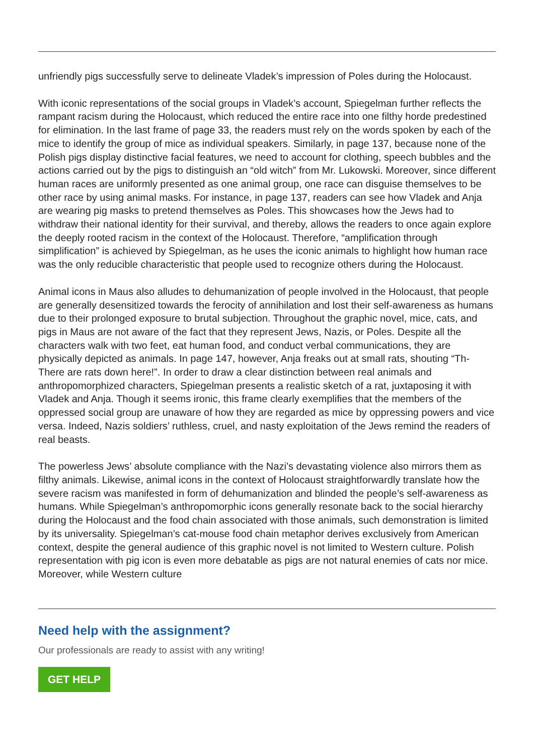unfriendly pigs successfully serve to delineate Vladek’s impression of Poles during the Holocaust.
With iconic representations of the social groups in Vladek’s account, Spiegelman further reflects the rampant racism during the Holocaust, which reduced the entire race into one filthy horde predestined for elimination. In the last frame of page 33, the readers must rely on the words spoken by each of the mice to identify the group of mice as individual speakers. Similarly, in page 137, because none of the Polish pigs display distinctive facial features, we need to account for clothing, speech bubbles and the actions carried out by the pigs to distinguish an “old witch” from Mr. Lukowski. Moreover, since different human races are uniformly presented as one animal group, one race can disguise themselves to be other race by using animal masks. For instance, in page 137, readers can see how Vladek and Anja are wearing pig masks to pretend themselves as Poles. This showcases how the Jews had to withdraw their national identity for their survival, and thereby, allows the readers to once again explore the deeply rooted racism in the context of the Holocaust. Therefore, “amplification through simplification” is achieved by Spiegelman, as he uses the iconic animals to highlight how human race was the only reducible characteristic that people used to recognize others during the Holocaust.
Animal icons in Maus also alludes to dehumanization of people involved in the Holocaust, that people are generally desensitized towards the ferocity of annihilation and lost their self-awareness as humans due to their prolonged exposure to brutal subjection. Throughout the graphic novel, mice, cats, and pigs in Maus are not aware of the fact that they represent Jews, Nazis, or Poles. Despite all the characters walk with two feet, eat human food, and conduct verbal communications, they are physically depicted as animals. In page 147, however, Anja freaks out at small rats, shouting “Th-There are rats down here!”. In order to draw a clear distinction between real animals and anthropomorphized characters, Spiegelman presents a realistic sketch of a rat, juxtaposing it with Vladek and Anja. Though it seems ironic, this frame clearly exemplifies that the members of the oppressed social group are unaware of how they are regarded as mice by oppressing powers and vice versa. Indeed, Nazis soldiers’ ruthless, cruel, and nasty exploitation of the Jews remind the readers of real beasts.
The powerless Jews’ absolute compliance with the Nazi’s devastating violence also mirrors them as filthy animals. Likewise, animal icons in the context of Holocaust straightforwardly translate how the severe racism was manifested in form of dehumanization and blinded the people’s self-awareness as humans. While Spiegelman’s anthropomorphic icons generally resonate back to the social hierarchy during the Holocaust and the food chain associated with those animals, such demonstration is limited by its universality. Spiegelman’s cat-mouse food chain metaphor derives exclusively from American context, despite the general audience of this graphic novel is not limited to Western culture. Polish representation with pig icon is even more debatable as pigs are not natural enemies of cats nor mice. Moreover, while Western culture
Need help with the assignment?
Our professionals are ready to assist with any writing!
GET HELP